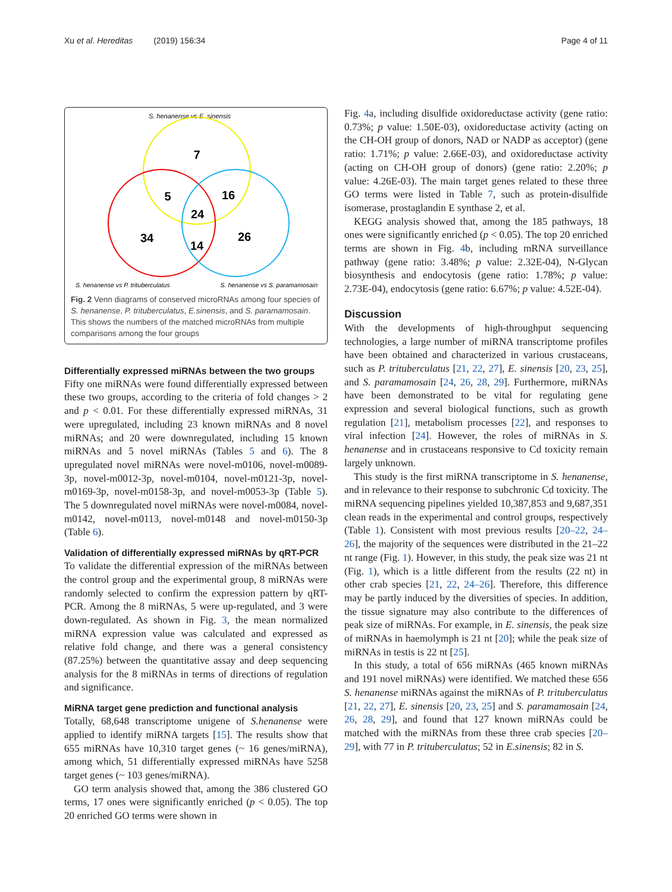Xu et al. Hereditas (2019) 156:34 Page 4 of 11
S. henanense vs E. sinensis
7
5
16
24
34
14
26
S. henanense vs P. trituberculatus
S. henanense vs S. paramamosain
Fig. 2 Venn diagrams of conserved microRNAs among four species of S. henanense, P. trituberculatus, E.sinensis, and S. paramamosain. This shows the numbers of the matched microRNAs from multiple comparisons among the four groups
Differentially expressed miRNAs between the two groups
Fifty one miRNAs were found differentially expressed between these two groups, according to the criteria of fold changes > 2 and p < 0.01. For these differentially expressed miRNAs, 31 were upregulated, including 23 known miRNAs and 8 novel miRNAs; and 20 were downregulated, including 15 known miRNAs and 5 novel miRNAs (Tables 5 and 6). The 8 upregulated novel miRNAs were novel-m0106, novel-m0089-3p, novel-m0012-3p, novel-m0104, novel-m0121-3p, novel-m0169-3p, novel-m0158-3p, and novel-m0053-3p (Table 5). The 5 downregulated novel miRNAs were novel-m0084, novel-m0142, novel-m0113, novel-m0148 and novel-m0150-3p (Table 6).
Validation of differentially expressed miRNAs by qRT-PCR
To validate the differential expression of the miRNAs between the control group and the experimental group, 8 miRNAs were randomly selected to confirm the expression pattern by qRT-PCR. Among the 8 miRNAs, 5 were up-regulated, and 3 were down-regulated. As shown in Fig. 3, the mean normalized miRNA expression value was calculated and expressed as relative fold change, and there was a general consistency (87.25%) between the quantitative assay and deep sequencing analysis for the 8 miRNAs in terms of directions of regulation and significance.
MiRNA target gene prediction and functional analysis
Totally, 68,648 transcriptome unigene of S.henanense were applied to identify miRNA targets [15]. The results show that 655 miRNAs have 10,310 target genes (~ 16 genes/miRNA), among which, 51 differentially expressed miRNAs have 5258 target genes (~ 103 genes/miRNA).
GO term analysis showed that, among the 386 clustered GO terms, 17 ones were significantly enriched (p < 0.05). The top 20 enriched GO terms were shown in
Fig. 4a, including disulfide oxidoreductase activity (gene ratio: 0.73%; p value: 1.50E-03), oxidoreductase activity (acting on the CH-OH group of donors, NAD or NADP as acceptor) (gene ratio: 1.71%; p value: 2.66E-03), and oxidoreductase activity (acting on CH-OH group of donors) (gene ratio: 2.20%; p value: 4.26E-03). The main target genes related to these three GO terms were listed in Table 7, such as protein-disulfide isomerase, prostaglandin E synthase 2, et al.
KEGG analysis showed that, among the 185 pathways, 18 ones were significantly enriched (p < 0.05). The top 20 enriched terms are shown in Fig. 4b, including mRNA surveillance pathway (gene ratio: 3.48%; p value: 2.32E-04), N-Glycan biosynthesis and endocytosis (gene ratio: 1.78%; p value: 2.73E-04), endocytosis (gene ratio: 6.67%; p value: 4.52E-04).
Discussion
With the developments of high-throughput sequencing technologies, a large number of miRNA transcriptome profiles have been obtained and characterized in various crustaceans, such as P. trituberculatus [21, 22, 27], E. sinensis [20, 23, 25], and S. paramamosain [24, 26, 28, 29]. Furthermore, miRNAs have been demonstrated to be vital for regulating gene expression and several biological functions, such as growth regulation [21], metabolism processes [22], and responses to viral infection [24]. However, the roles of miRNAs in S. henanense and in crustaceans responsive to Cd toxicity remain largely unknown.
This study is the first miRNA transcriptome in S. henanense, and in relevance to their response to subchronic Cd toxicity. The miRNA sequencing pipelines yielded 10,387,853 and 9,687,351 clean reads in the experimental and control groups, respectively (Table 1). Consistent with most previous results [20–22, 24–26], the majority of the sequences were distributed in the 21–22 nt range (Fig. 1). However, in this study, the peak size was 21 nt (Fig. 1), which is a little different from the results (22 nt) in other crab species [21, 22, 24–26]. Therefore, this difference may be partly induced by the diversities of species. In addition, the tissue signature may also contribute to the differences of peak size of miRNAs. For example, in E. sinensis, the peak size of miRNAs in haemolymph is 21 nt [20]; while the peak size of miRNAs in testis is 22 nt [25].
In this study, a total of 656 miRNAs (465 known miRNAs and 191 novel miRNAs) were identified. We matched these 656 S. henanense miRNAs against the miRNAs of P. trituberculatus [21, 22, 27], E. sinensis [20, 23, 25] and S. paramamosain [24, 26, 28, 29], and found that 127 known miRNAs could be matched with the miRNAs from these three crab species [20–29], with 77 in P. trituberculatus; 52 in E.sinensis; 82 in S.